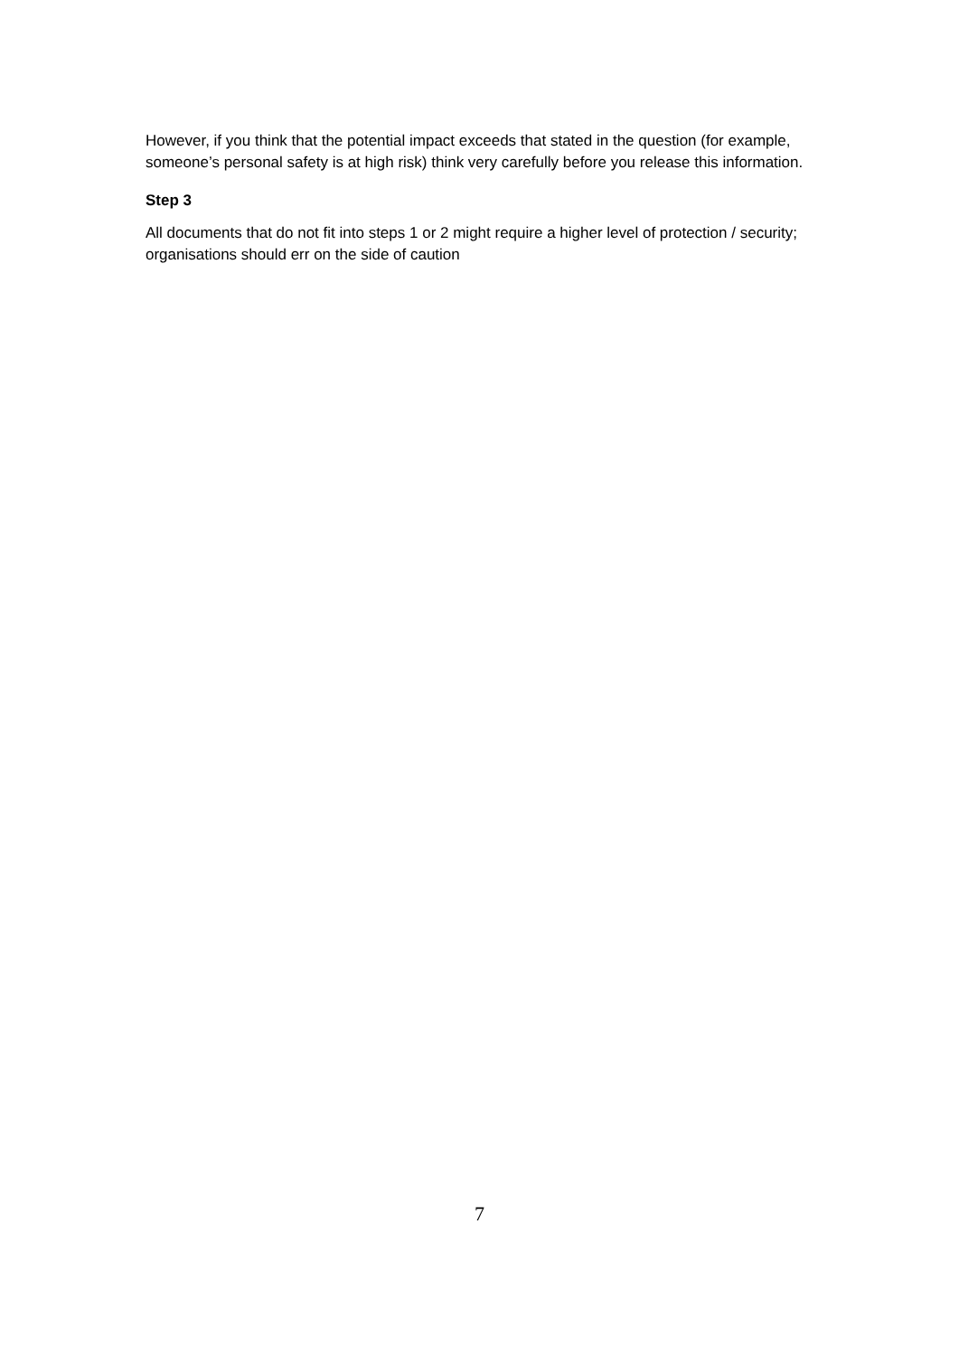However, if you think that the potential impact exceeds that stated in the question (for example, someone’s personal safety is at high risk) think very carefully before you release this information.
Step 3
All documents that do not fit into steps 1 or 2 might require a higher level of protection / security; organisations should err on the side of caution
7